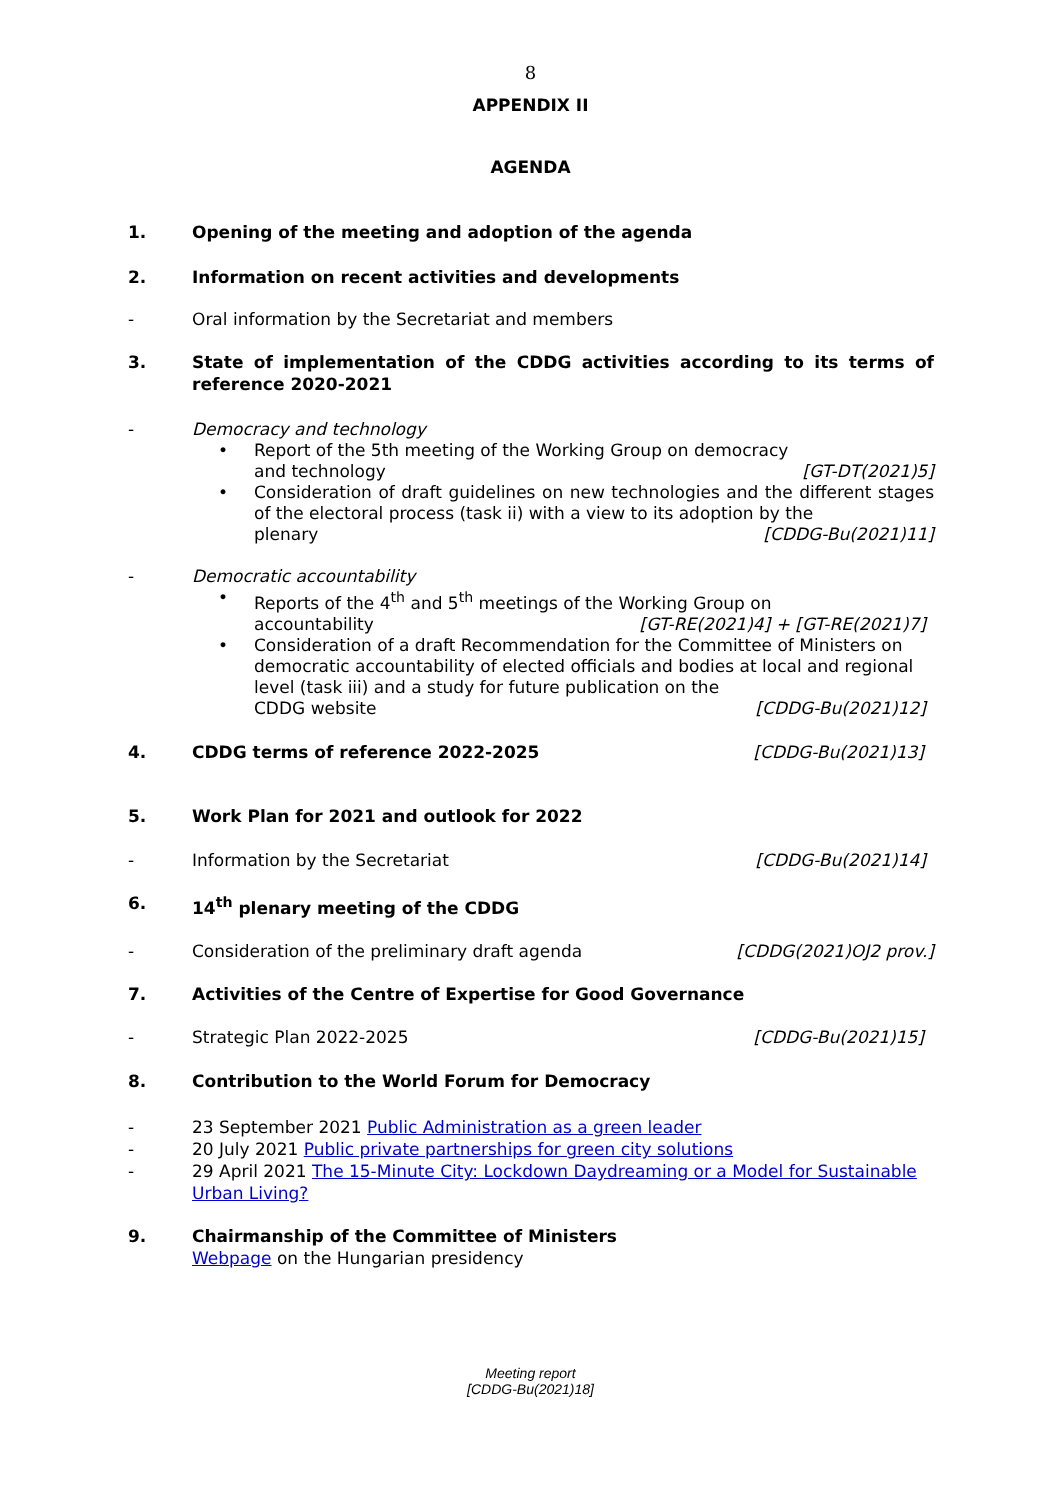8
APPENDIX II
AGENDA
1. Opening of the meeting and adoption of the agenda
2. Information on recent activities and developments
- Oral information by the Secretariat and members
3. State of implementation of the CDDG activities according to its terms of reference 2020-2021
- Democracy and technology
• Report of the 5th meeting of the Working Group on democracy
and technology [GT-DT(2021)5]
• Consideration of draft guidelines on new technologies and the different stages of the electoral process (task ii) with a view to its adoption by the
plenary [CDDG-Bu(2021)11]
- Democratic accountability
• Reports of the 4<sup>th</sup> and 5<sup>th</sup> meetings of the Working Group on
accountability [GT-RE(2021)4] + [GT-RE(2021)7]
• Consideration of a draft Recommendation for the Committee of Ministers on democratic accountability of elected officials and bodies at local and regional level (task iii) and a study for future publication on the
CDDG website [CDDG-Bu(2021)12]
4. CDDG terms of reference 2022-2025 [CDDG-Bu(2021)13]
5. Work Plan for 2021 and outlook for 2022
- Information by the Secretariat [CDDG-Bu(2021)14]
6. 14<sup>th</sup> plenary meeting of the CDDG
- Consideration of the preliminary draft agenda [CDDG(2021)OJ2 prov.]
7. Activities of the Centre of Expertise for Good Governance
- Strategic Plan 2022-2025 [CDDG-Bu(2021)15]
8. Contribution to the World Forum for Democracy
- 23 September 2021 Public Administration as a green leader
- 20 July 2021 Public private partnerships for green city solutions
- 29 April 2021 The 15-Minute City: Lockdown Daydreaming or a Model for Sustainable Urban Living?
9. Chairmanship of the Committee of Ministers
Webpage on the Hungarian presidency
Meeting report
[CDDG-Bu(2021)18]